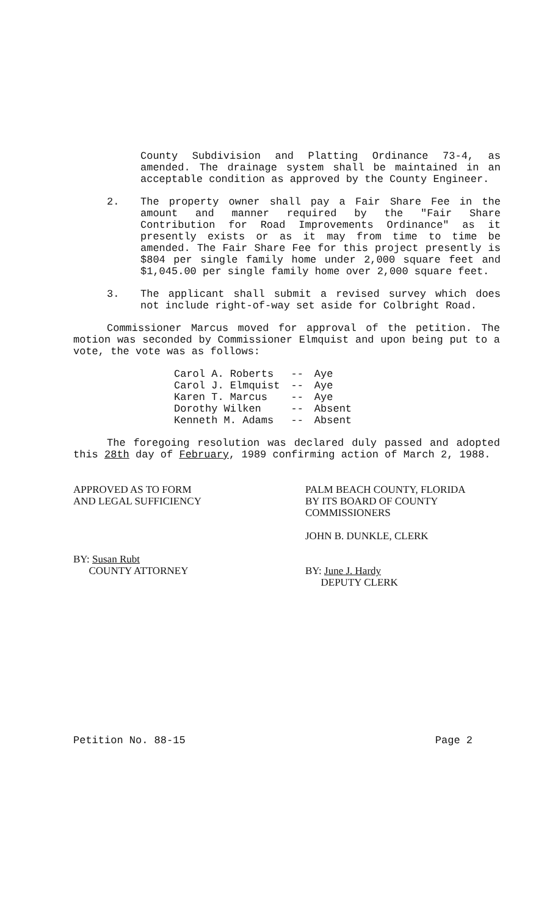County Subdivision and Platting Ordinance 73-4, as amended. The drainage system shall be maintained in an acceptable condition as approved by the County Engineer.
2. The property owner shall pay a Fair Share Fee in the amount and manner required by the "Fair Share Contribution for Road Improvements Ordinance" as it presently exists or as it may from time to time be amended. The Fair Share Fee for this project presently is $804 per single family home under 2,000 square feet and $1,045.00 per single family home over 2,000 square feet.
3. The applicant shall submit a revised survey which does not include right-of-way set aside for Colbright Road.
Commissioner Marcus moved for approval of the petition. The motion was seconded by Commissioner Elmquist and upon being put to a vote, the vote was as follows:
| Carol A. Roberts | -- | Aye |
| Carol J. Elmquist | -- | Aye |
| Karen T. Marcus | -- | Aye |
| Dorothy Wilken | -- | Absent |
| Kenneth M. Adams | -- | Absent |
The foregoing resolution was declared duly passed and adopted this 28th day of February, 1989 confirming action of March 2, 1988.
APPROVED AS TO FORM
AND LEGAL SUFFICIENCY
BY: Susan Rubt
COUNTY ATTORNEY
PALM BEACH COUNTY, FLORIDA
BY ITS BOARD OF COUNTY
COMMISSIONERS
JOHN B. DUNKLE, CLERK
BY: June J. Hardy
DEPUTY CLERK
Petition No. 88-15 Page 2